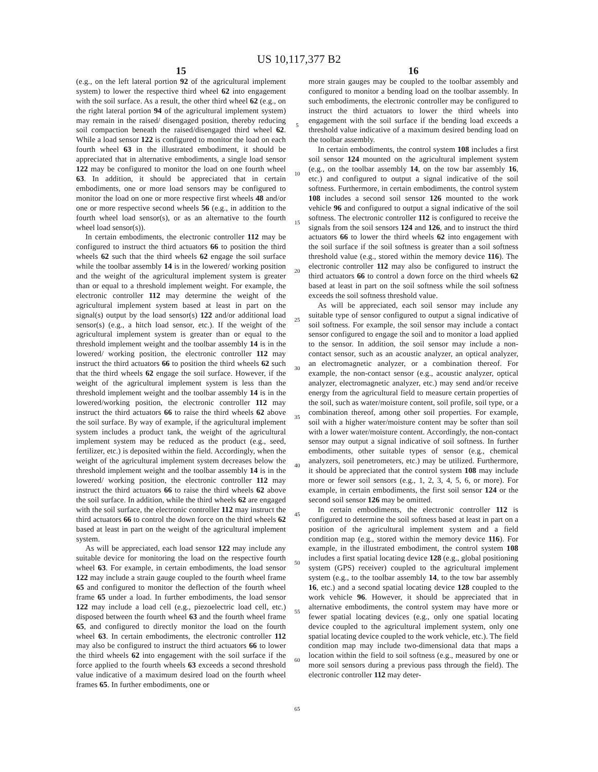US 10,117,377 B2
15
(e.g., on the left lateral portion 92 of the agricultural implement system) to lower the respective third wheel 62 into engagement with the soil surface. As a result, the other third wheel 62 (e.g., on the right lateral portion 94 of the agricultural implement system) may remain in the raised/ disengaged position, thereby reducing soil compaction beneath the raised/disengaged third wheel 62. While a load sensor 122 is configured to monitor the load on each fourth wheel 63 in the illustrated embodiment, it should be appreciated that in alternative embodiments, a single load sensor 122 may be configured to monitor the load on one fourth wheel 63. In addition, it should be appreciated that in certain embodiments, one or more load sensors may be configured to monitor the load on one or more respective first wheels 48 and/or one or more respective second wheels 56 (e.g., in addition to the fourth wheel load sensor(s), or as an alternative to the fourth wheel load sensor(s)).
In certain embodiments, the electronic controller 112 may be configured to instruct the third actuators 66 to position the third wheels 62 such that the third wheels 62 engage the soil surface while the toolbar assembly 14 is in the lowered/ working position and the weight of the agricultural implement system is greater than or equal to a threshold implement weight. For example, the electronic controller 112 may determine the weight of the agricultural implement system based at least in part on the signal(s) output by the load sensor(s) 122 and/or additional load sensor(s) (e.g., a hitch load sensor, etc.). If the weight of the agricultural implement system is greater than or equal to the threshold implement weight and the toolbar assembly 14 is in the lowered/ working position, the electronic controller 112 may instruct the third actuators 66 to position the third wheels 62 such that the third wheels 62 engage the soil surface. However, if the weight of the agricultural implement system is less than the threshold implement weight and the toolbar assembly 14 is in the lowered/working position, the electronic controller 112 may instruct the third actuators 66 to raise the third wheels 62 above the soil surface. By way of example, if the agricultural implement system includes a product tank, the weight of the agricultural implement system may be reduced as the product (e.g., seed, fertilizer, etc.) is deposited within the field. Accordingly, when the weight of the agricultural implement system decreases below the threshold implement weight and the toolbar assembly 14 is in the lowered/ working position, the electronic controller 112 may instruct the third actuators 66 to raise the third wheels 62 above the soil surface. In addition, while the third wheels 62 are engaged with the soil surface, the electronic controller 112 may instruct the third actuators 66 to control the down force on the third wheels 62 based at least in part on the weight of the agricultural implement system.
As will be appreciated, each load sensor 122 may include any suitable device for monitoring the load on the respective fourth wheel 63. For example, in certain embodiments, the load sensor 122 may include a strain gauge coupled to the fourth wheel frame 65 and configured to monitor the deflection of the fourth wheel frame 65 under a load. In further embodiments, the load sensor 122 may include a load cell (e.g., piezoelectric load cell, etc.) disposed between the fourth wheel 63 and the fourth wheel frame 65, and configured to directly monitor the load on the fourth wheel 63. In certain embodiments, the electronic controller 112 may also be configured to instruct the third actuators 66 to lower the third wheels 62 into engagement with the soil surface if the force applied to the fourth wheels 63 exceeds a second threshold value indicative of a maximum desired load on the fourth wheel frames 65. In further embodiments, one or
5
10
15
20
25
30
35
40
45
50
55
60
65
16
more strain gauges may be coupled to the toolbar assembly and configured to monitor a bending load on the toolbar assembly. In such embodiments, the electronic controller may be configured to instruct the third actuators to lower the third wheels into engagement with the soil surface if the bending load exceeds a threshold value indicative of a maximum desired bending load on the toolbar assembly.
In certain embodiments, the control system 108 includes a first soil sensor 124 mounted on the agricultural implement system (e.g., on the toolbar assembly 14, on the tow bar assembly 16, etc.) and configured to output a signal indicative of the soil softness. Furthermore, in certain embodiments, the control system 108 includes a second soil sensor 126 mounted to the work vehicle 96 and configured to output a signal indicative of the soil softness. The electronic controller 112 is configured to receive the signals from the soil sensors 124 and 126, and to instruct the third actuators 66 to lower the third wheels 62 into engagement with the soil surface if the soil softness is greater than a soil softness threshold value (e.g., stored within the memory device 116). The electronic controller 112 may also be configured to instruct the third actuators 66 to control a down force on the third wheels 62 based at least in part on the soil softness while the soil softness exceeds the soil softness threshold value.
As will be appreciated, each soil sensor may include any suitable type of sensor configured to output a signal indicative of soil softness. For example, the soil sensor may include a contact sensor configured to engage the soil and to monitor a load applied to the sensor. In addition, the soil sensor may include a non-contact sensor, such as an acoustic analyzer, an optical analyzer, an electromagnetic analyzer, or a combination thereof. For example, the non-contact sensor (e.g., acoustic analyzer, optical analyzer, electromagnetic analyzer, etc.) may send and/or receive energy from the agricultural field to measure certain properties of the soil, such as water/moisture content, soil profile, soil type, or a combination thereof, among other soil properties. For example, soil with a higher water/moisture content may be softer than soil with a lower water/moisture content. Accordingly, the non-contact sensor may output a signal indicative of soil softness. In further embodiments, other suitable types of sensor (e.g., chemical analyzers, soil penetrometers, etc.) may be utilized. Furthermore, it should be appreciated that the control system 108 may include more or fewer soil sensors (e.g., 1, 2, 3, 4, 5, 6, or more). For example, in certain embodiments, the first soil sensor 124 or the second soil sensor 126 may be omitted.
In certain embodiments, the electronic controller 112 is configured to determine the soil softness based at least in part on a position of the agricultural implement system and a field condition map (e.g., stored within the memory device 116). For example, in the illustrated embodiment, the control system 108 includes a first spatial locating device 128 (e.g., global positioning system (GPS) receiver) coupled to the agricultural implement system (e.g., to the toolbar assembly 14, to the tow bar assembly 16, etc.) and a second spatial locating device 128 coupled to the work vehicle 96. However, it should be appreciated that in alternative embodiments, the control system may have more or fewer spatial locating devices (e.g., only one spatial locating device coupled to the agricultural implement system, only one spatial locating device coupled to the work vehicle, etc.). The field condition map may include two-dimensional data that maps a location within the field to soil softness (e.g., measured by one or more soil sensors during a previous pass through the field). The electronic controller 112 may deter-